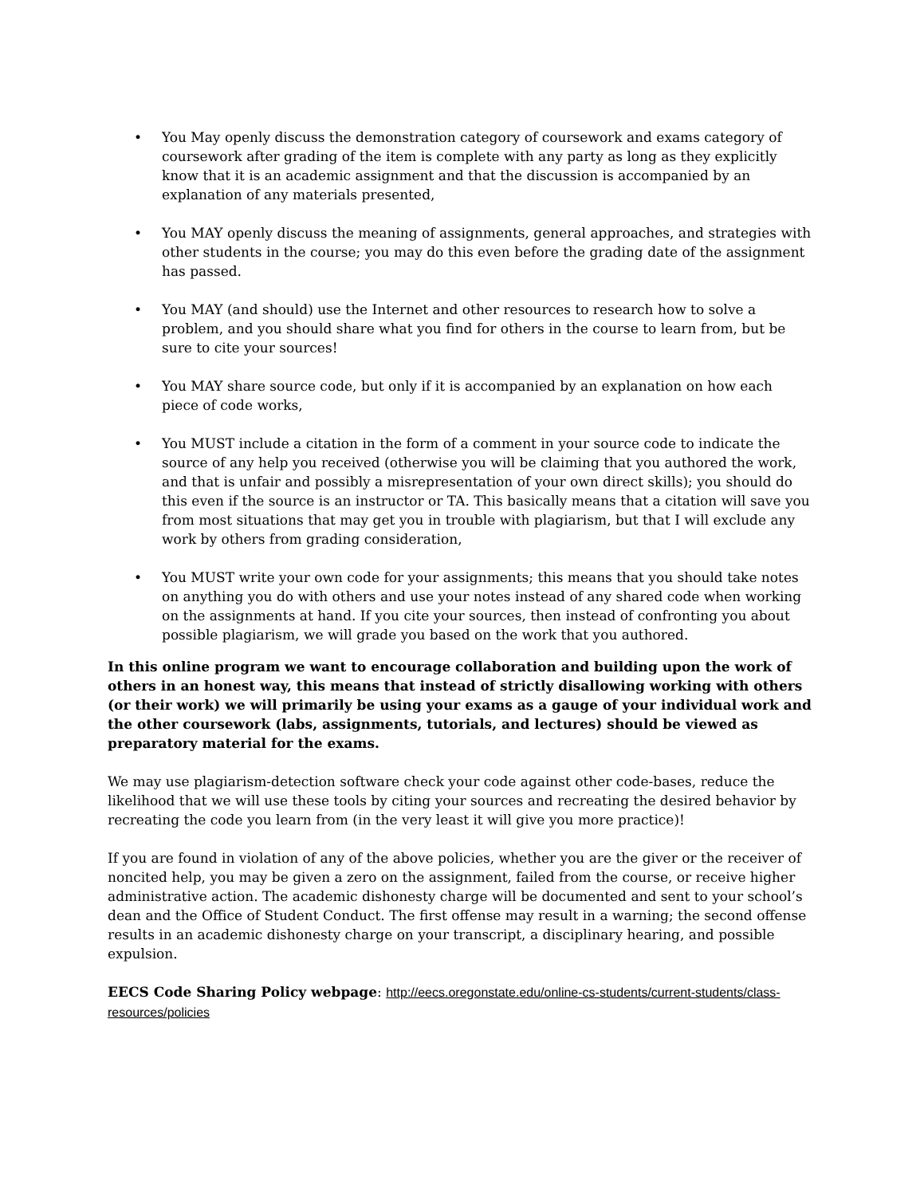• You May openly discuss the demonstration category of coursework and exams category of coursework after grading of the item is complete with any party as long as they explicitly know that it is an academic assignment and that the discussion is accompanied by an explanation of any materials presented,
• You MAY openly discuss the meaning of assignments, general approaches, and strategies with other students in the course; you may do this even before the grading date of the assignment has passed.
• You MAY (and should) use the Internet and other resources to research how to solve a problem, and you should share what you find for others in the course to learn from, but be sure to cite your sources!
• You MAY share source code, but only if it is accompanied by an explanation on how each piece of code works,
• You MUST include a citation in the form of a comment in your source code to indicate the source of any help you received (otherwise you will be claiming that you authored the work, and that is unfair and possibly a misrepresentation of your own direct skills); you should do this even if the source is an instructor or TA. This basically means that a citation will save you from most situations that may get you in trouble with plagiarism, but that I will exclude any work by others from grading consideration,
• You MUST write your own code for your assignments; this means that you should take notes on anything you do with others and use your notes instead of any shared code when working on the assignments at hand. If you cite your sources, then instead of confronting you about possible plagiarism, we will grade you based on the work that you authored.
In this online program we want to encourage collaboration and building upon the work of others in an honest way, this means that instead of strictly disallowing working with others (or their work) we will primarily be using your exams as a gauge of your individual work and the other coursework (labs, assignments, tutorials, and lectures) should be viewed as preparatory material for the exams.
We may use plagiarism-detection software check your code against other code-bases, reduce the likelihood that we will use these tools by citing your sources and recreating the desired behavior by recreating the code you learn from (in the very least it will give you more practice)!
If you are found in violation of any of the above policies, whether you are the giver or the receiver of noncited help, you may be given a zero on the assignment, failed from the course, or receive higher administrative action. The academic dishonesty charge will be documented and sent to your school’s dean and the Office of Student Conduct. The first offense may result in a warning; the second offense results in an academic dishonesty charge on your transcript, a disciplinary hearing, and possible expulsion.
EECS Code Sharing Policy webpage: http://eecs.oregonstate.edu/online-cs-students/current-students/class-resources/policies